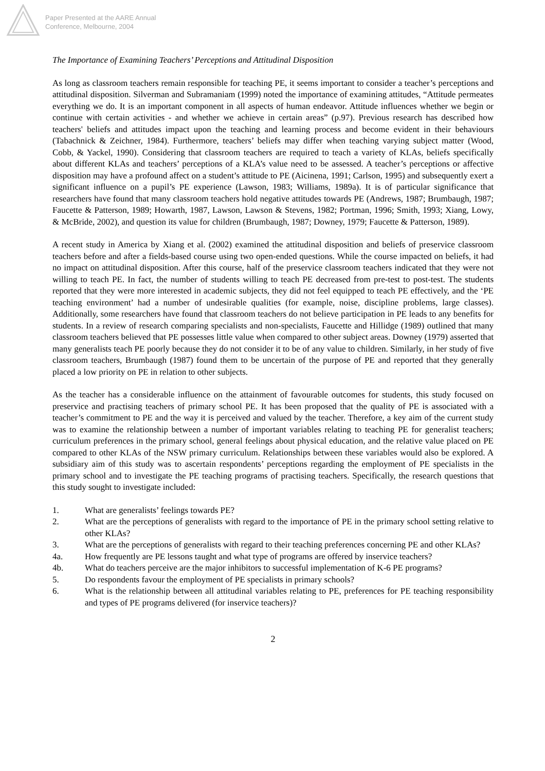Paper Presented at the AARE Annual
Conference, Melbourne, 2004
The Importance of Examining Teachers’ Perceptions and Attitudinal Disposition
As long as classroom teachers remain responsible for teaching PE, it seems important to consider a teacher’s perceptions and attitudinal disposition. Silverman and Subramaniam (1999) noted the importance of examining attitudes, “Attitude permeates everything we do. It is an important component in all aspects of human endeavor. Attitude influences whether we begin or continue with certain activities - and whether we achieve in certain areas” (p.97). Previous research has described how teachers' beliefs and attitudes impact upon the teaching and learning process and become evident in their behaviours (Tabachnick & Zeichner, 1984). Furthermore, teachers’ beliefs may differ when teaching varying subject matter (Wood, Cobb, & Yackel, 1990). Considering that classroom teachers are required to teach a variety of KLAs, beliefs specifically about different KLAs and teachers’ perceptions of a KLA’s value need to be assessed. A teacher’s perceptions or affective disposition may have a profound affect on a student’s attitude to PE (Aicinena, 1991; Carlson, 1995) and subsequently exert a significant influence on a pupil’s PE experience (Lawson, 1983; Williams, 1989a). It is of particular significance that researchers have found that many classroom teachers hold negative attitudes towards PE (Andrews, 1987; Brumbaugh, 1987; Faucette & Patterson, 1989; Howarth, 1987, Lawson, Lawson & Stevens, 1982; Portman, 1996; Smith, 1993; Xiang, Lowy, & McBride, 2002), and question its value for children (Brumbaugh, 1987; Downey, 1979; Faucette & Patterson, 1989).
A recent study in America by Xiang et al. (2002) examined the attitudinal disposition and beliefs of preservice classroom teachers before and after a fields-based course using two open-ended questions. While the course impacted on beliefs, it had no impact on attitudinal disposition. After this course, half of the preservice classroom teachers indicated that they were not willing to teach PE. In fact, the number of students willing to teach PE decreased from pre-test to post-test. The students reported that they were more interested in academic subjects, they did not feel equipped to teach PE effectively, and the ‘PE teaching environment’ had a number of undesirable qualities (for example, noise, discipline problems, large classes). Additionally, some researchers have found that classroom teachers do not believe participation in PE leads to any benefits for students. In a review of research comparing specialists and non-specialists, Faucette and Hillidge (1989) outlined that many classroom teachers believed that PE possesses little value when compared to other subject areas. Downey (1979) asserted that many generalists teach PE poorly because they do not consider it to be of any value to children. Similarly, in her study of five classroom teachers, Brumbaugh (1987) found them to be uncertain of the purpose of PE and reported that they generally placed a low priority on PE in relation to other subjects.
As the teacher has a considerable influence on the attainment of favourable outcomes for students, this study focused on preservice and practising teachers of primary school PE. It has been proposed that the quality of PE is associated with a teacher’s commitment to PE and the way it is perceived and valued by the teacher. Therefore, a key aim of the current study was to examine the relationship between a number of important variables relating to teaching PE for generalist teachers; curriculum preferences in the primary school, general feelings about physical education, and the relative value placed on PE compared to other KLAs of the NSW primary curriculum. Relationships between these variables would also be explored. A subsidiary aim of this study was to ascertain respondents’ perceptions regarding the employment of PE specialists in the primary school and to investigate the PE teaching programs of practising teachers. Specifically, the research questions that this study sought to investigate included:
1. What are generalists’ feelings towards PE?
2. What are the perceptions of generalists with regard to the importance of PE in the primary school setting relative to other KLAs?
3. What are the perceptions of generalists with regard to their teaching preferences concerning PE and other KLAs?
4a. How frequently are PE lessons taught and what type of programs are offered by inservice teachers?
4b. What do teachers perceive are the major inhibitors to successful implementation of K-6 PE programs?
5. Do respondents favour the employment of PE specialists in primary schools?
6. What is the relationship between all attitudinal variables relating to PE, preferences for PE teaching responsibility and types of PE programs delivered (for inservice teachers)?
2